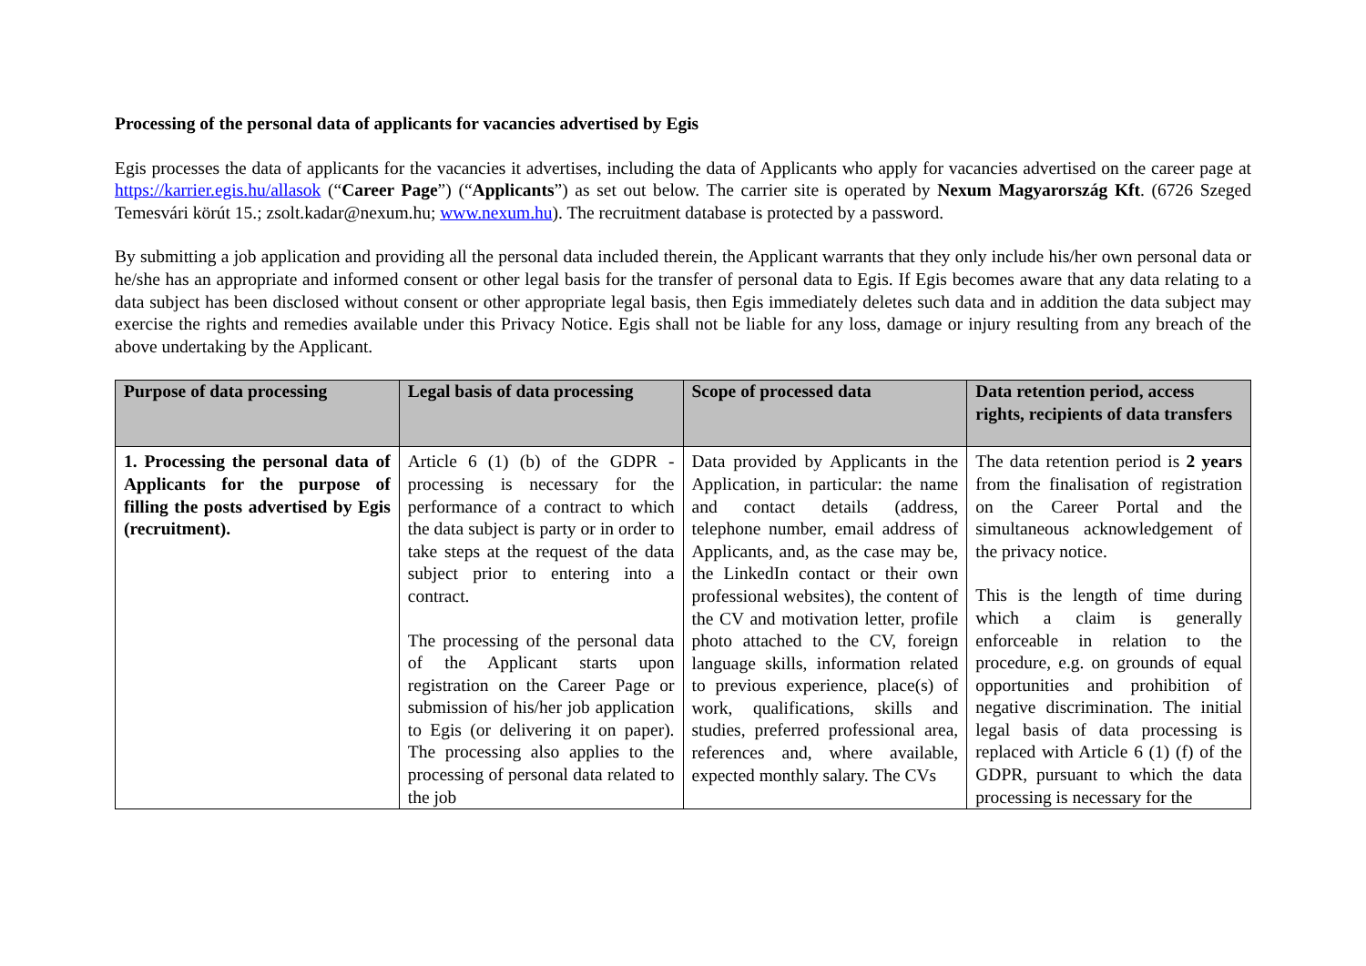Processing of the personal data of applicants for vacancies advertised by Egis
Egis processes the data of applicants for the vacancies it advertises, including the data of Applicants who apply for vacancies advertised on the career page at https://karrier.egis.hu/allasok (“Career Page”) (“Applicants”) as set out below. The carrier site is operated by Nexum Magyarország Kft. (6726 Szeged Temesvári körút 15.; zsolt.kadar@nexum.hu; www.nexum.hu). The recruitment database is protected by a password.
By submitting a job application and providing all the personal data included therein, the Applicant warrants that they only include his/her own personal data or he/she has an appropriate and informed consent or other legal basis for the transfer of personal data to Egis. If Egis becomes aware that any data relating to a data subject has been disclosed without consent or other appropriate legal basis, then Egis immediately deletes such data and in addition the data subject may exercise the rights and remedies available under this Privacy Notice. Egis shall not be liable for any loss, damage or injury resulting from any breach of the above undertaking by the Applicant.
| Purpose of data processing | Legal basis of data processing | Scope of processed data | Data retention period, access rights, recipients of data transfers |
| --- | --- | --- | --- |
| 1. Processing the personal data of Applicants for the purpose of filling the posts advertised by Egis (recruitment). | Article 6 (1) (b) of the GDPR - processing is necessary for the performance of a contract to which the data subject is party or in order to take steps at the request of the data subject prior to entering into a contract. The processing of the personal data of the Applicant starts upon registration on the Career Page or submission of his/her job application to Egis (or delivering it on paper). The processing also applies to the processing of personal data related to the job | Data provided by Applicants in the Application, in particular: the name and contact details (address, telephone number, email address of Applicants, and, as the case may be, the LinkedIn contact or their own professional websites), the content of the CV and motivation letter, profile photo attached to the CV, foreign language skills, information related to previous experience, place(s) of work, qualifications, skills and studies, preferred professional area, references and, where available, expected monthly salary. The CVs | The data retention period is 2 years from the finalisation of registration on the Career Portal and the simultaneous acknowledgement of the privacy notice. This is the length of time during which a claim is generally enforceable in relation to the procedure, e.g. on grounds of equal opportunities and prohibition of negative discrimination. The initial legal basis of data processing is replaced with Article 6 (1) (f) of the GDPR, pursuant to which the data processing is necessary for the |